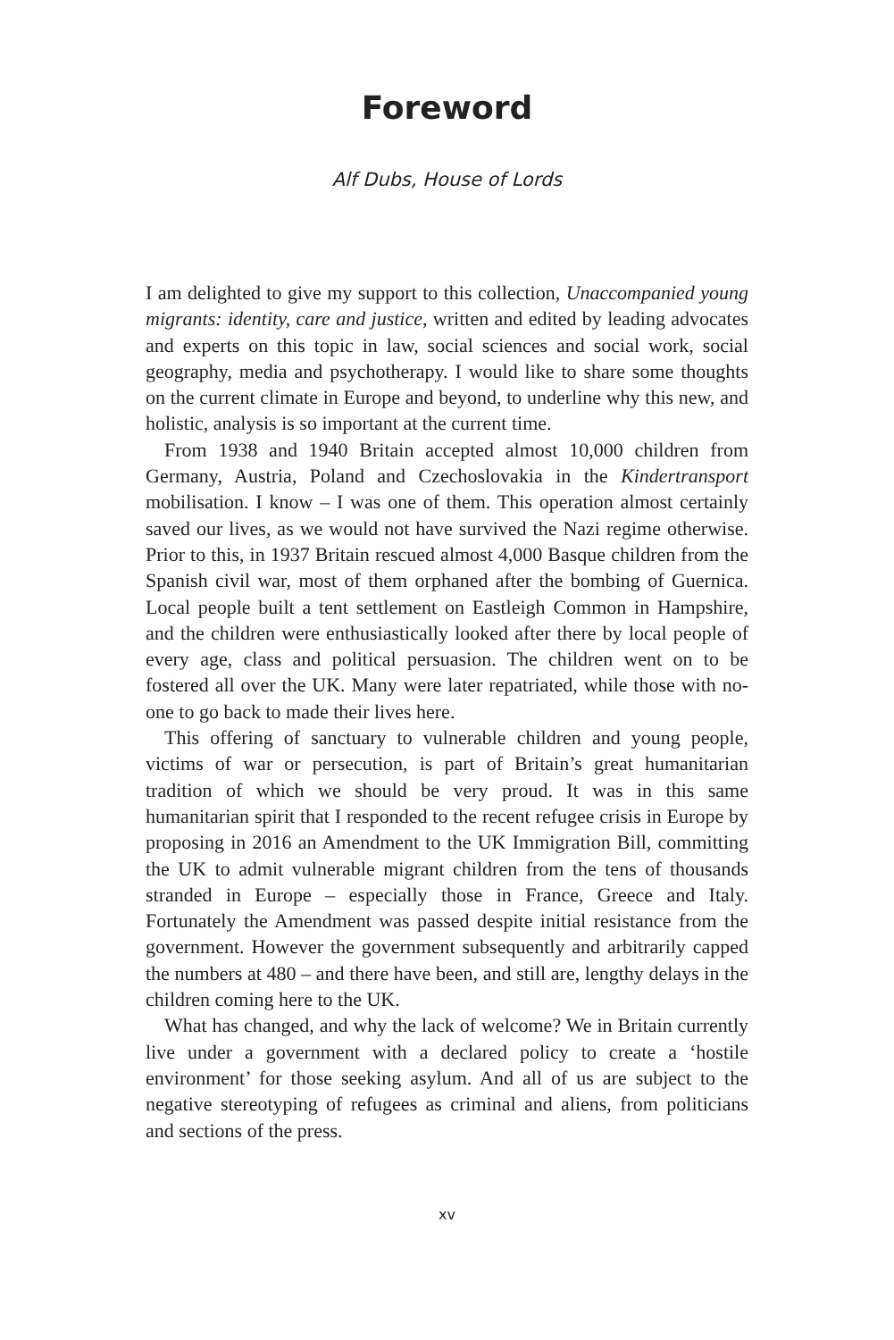Foreword
Alf Dubs, House of Lords
I am delighted to give my support to this collection, Unaccompanied young migrants: identity, care and justice, written and edited by leading advocates and experts on this topic in law, social sciences and social work, social geography, media and psychotherapy. I would like to share some thoughts on the current climate in Europe and beyond, to underline why this new, and holistic, analysis is so important at the current time.
From 1938 and 1940 Britain accepted almost 10,000 children from Germany, Austria, Poland and Czechoslovakia in the Kindertransport mobilisation. I know – I was one of them. This operation almost certainly saved our lives, as we would not have survived the Nazi regime otherwise. Prior to this, in 1937 Britain rescued almost 4,000 Basque children from the Spanish civil war, most of them orphaned after the bombing of Guernica. Local people built a tent settlement on Eastleigh Common in Hampshire, and the children were enthusiastically looked after there by local people of every age, class and political persuasion. The children went on to be fostered all over the UK. Many were later repatriated, while those with no-one to go back to made their lives here.
This offering of sanctuary to vulnerable children and young people, victims of war or persecution, is part of Britain’s great humanitarian tradition of which we should be very proud. It was in this same humanitarian spirit that I responded to the recent refugee crisis in Europe by proposing in 2016 an Amendment to the UK Immigration Bill, committing the UK to admit vulnerable migrant children from the tens of thousands stranded in Europe – especially those in France, Greece and Italy. Fortunately the Amendment was passed despite initial resistance from the government. However the government subsequently and arbitrarily capped the numbers at 480 – and there have been, and still are, lengthy delays in the children coming here to the UK.
What has changed, and why the lack of welcome? We in Britain currently live under a government with a declared policy to create a ‘hostile environment’ for those seeking asylum. And all of us are subject to the negative stereotyping of refugees as criminal and aliens, from politicians and sections of the press.
xv